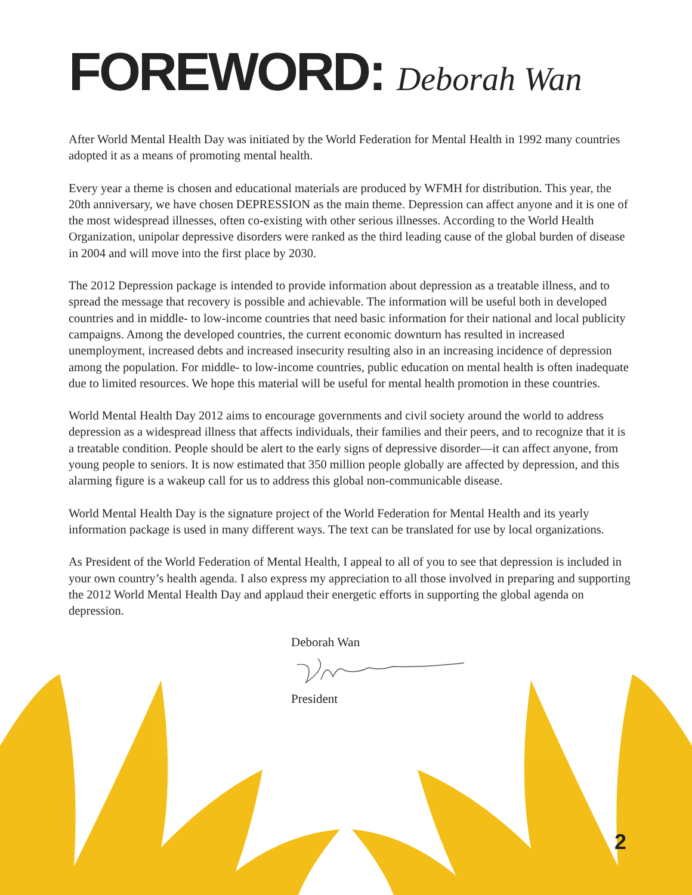FOREWORD: Deborah Wan
After World Mental Health Day was initiated by the World Federation for Mental Health in 1992 many countries adopted it as a means of promoting mental health.
Every year a theme is chosen and educational materials are produced by WFMH for distribution. This year, the 20th anniversary, we have chosen DEPRESSION as the main theme. Depression can affect anyone and it is one of the most widespread illnesses, often co-existing with other serious illnesses. According to the World Health Organization, unipolar depressive disorders were ranked as the third leading cause of the global burden of disease in 2004 and will move into the first place by 2030.
The 2012 Depression package is intended to provide information about depression as a treatable illness, and to spread the message that recovery is possible and achievable. The information will be useful both in developed countries and in middle- to low-income countries that need basic information for their national and local publicity campaigns. Among the developed countries, the current economic downturn has resulted in increased unemployment, increased debts and increased insecurity resulting also in an increasing incidence of depression among the population. For middle- to low-income countries, public education on mental health is often inadequate due to limited resources. We hope this material will be useful for mental health promotion in these countries.
World Mental Health Day 2012 aims to encourage governments and civil society around the world to address depression as a widespread illness that affects individuals, their families and their peers, and to recognize that it is a treatable condition. People should be alert to the early signs of depressive disorder—it can affect anyone, from young people to seniors. It is now estimated that 350 million people globally are affected by depression, and this alarming figure is a wakeup call for us to address this global non-communicable disease.
World Mental Health Day is the signature project of the World Federation for Mental Health and its yearly information package is used in many different ways. The text can be translated for use by local organizations.
As President of the World Federation of Mental Health, I appeal to all of you to see that depression is included in your own country’s health agenda. I also express my appreciation to all those involved in preparing and supporting the 2012 World Mental Health Day and applaud their energetic efforts in supporting the global agenda on depression.
Deborah Wan
President
2